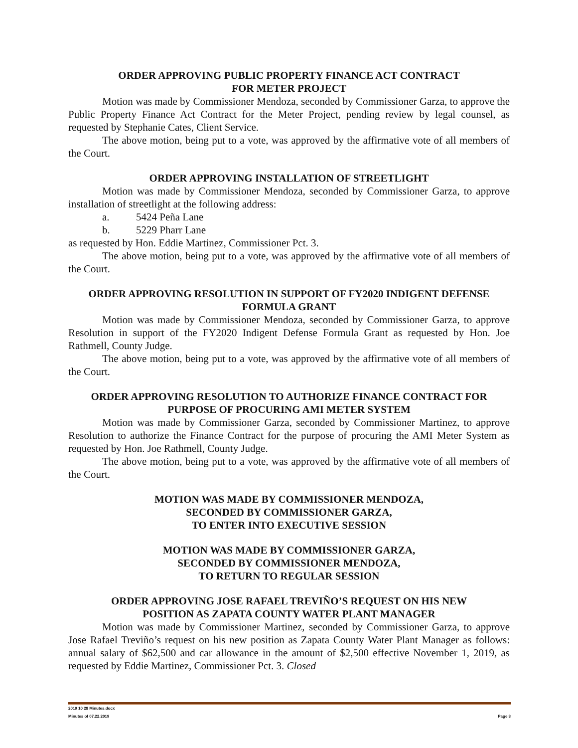ORDER APPROVING PUBLIC PROPERTY FINANCE ACT CONTRACT
FOR METER PROJECT
Motion was made by Commissioner Mendoza, seconded by Commissioner Garza, to approve the Public Property Finance Act Contract for the Meter Project, pending review by legal counsel, as requested by Stephanie Cates, Client Service.
The above motion, being put to a vote, was approved by the affirmative vote of all members of the Court.
ORDER APPROVING INSTALLATION OF STREETLIGHT
Motion was made by Commissioner Mendoza, seconded by Commissioner Garza, to approve installation of streetlight at the following address:
a. 5424 Peña Lane
b. 5229 Pharr Lane
as requested by Hon. Eddie Martinez, Commissioner Pct. 3.
The above motion, being put to a vote, was approved by the affirmative vote of all members of the Court.
ORDER APPROVING RESOLUTION IN SUPPORT OF FY2020 INDIGENT DEFENSE FORMULA GRANT
Motion was made by Commissioner Mendoza, seconded by Commissioner Garza, to approve Resolution in support of the FY2020 Indigent Defense Formula Grant as requested by Hon. Joe Rathmell, County Judge.
The above motion, being put to a vote, was approved by the affirmative vote of all members of the Court.
ORDER APPROVING RESOLUTION TO AUTHORIZE FINANCE CONTRACT FOR PURPOSE OF PROCURING AMI METER SYSTEM
Motion was made by Commissioner Garza, seconded by Commissioner Martinez, to approve Resolution to authorize the Finance Contract for the purpose of procuring the AMI Meter System as requested by Hon. Joe Rathmell, County Judge.
The above motion, being put to a vote, was approved by the affirmative vote of all members of the Court.
MOTION WAS MADE BY COMMISSIONER MENDOZA,
SECONDED BY COMMISSIONER GARZA,
TO ENTER INTO EXECUTIVE SESSION
MOTION WAS MADE BY COMMISSIONER GARZA,
SECONDED BY COMMISSIONER MENDOZA,
TO RETURN TO REGULAR SESSION
ORDER APPROVING JOSE RAFAEL TREVIÑO’S REQUEST ON HIS NEW
POSITION AS ZAPATA COUNTY WATER PLANT MANAGER
Motion was made by Commissioner Martinez, seconded by Commissioner Garza, to approve Jose Rafael Treviño’s request on his new position as Zapata County Water Plant Manager as follows: annual salary of $62,500 and car allowance in the amount of $2,500 effective November 1, 2019, as requested by Eddie Martinez, Commissioner Pct. 3. Closed
2019 10 28 Minutes.docx
Minutes of 07.22.2019 Page 3